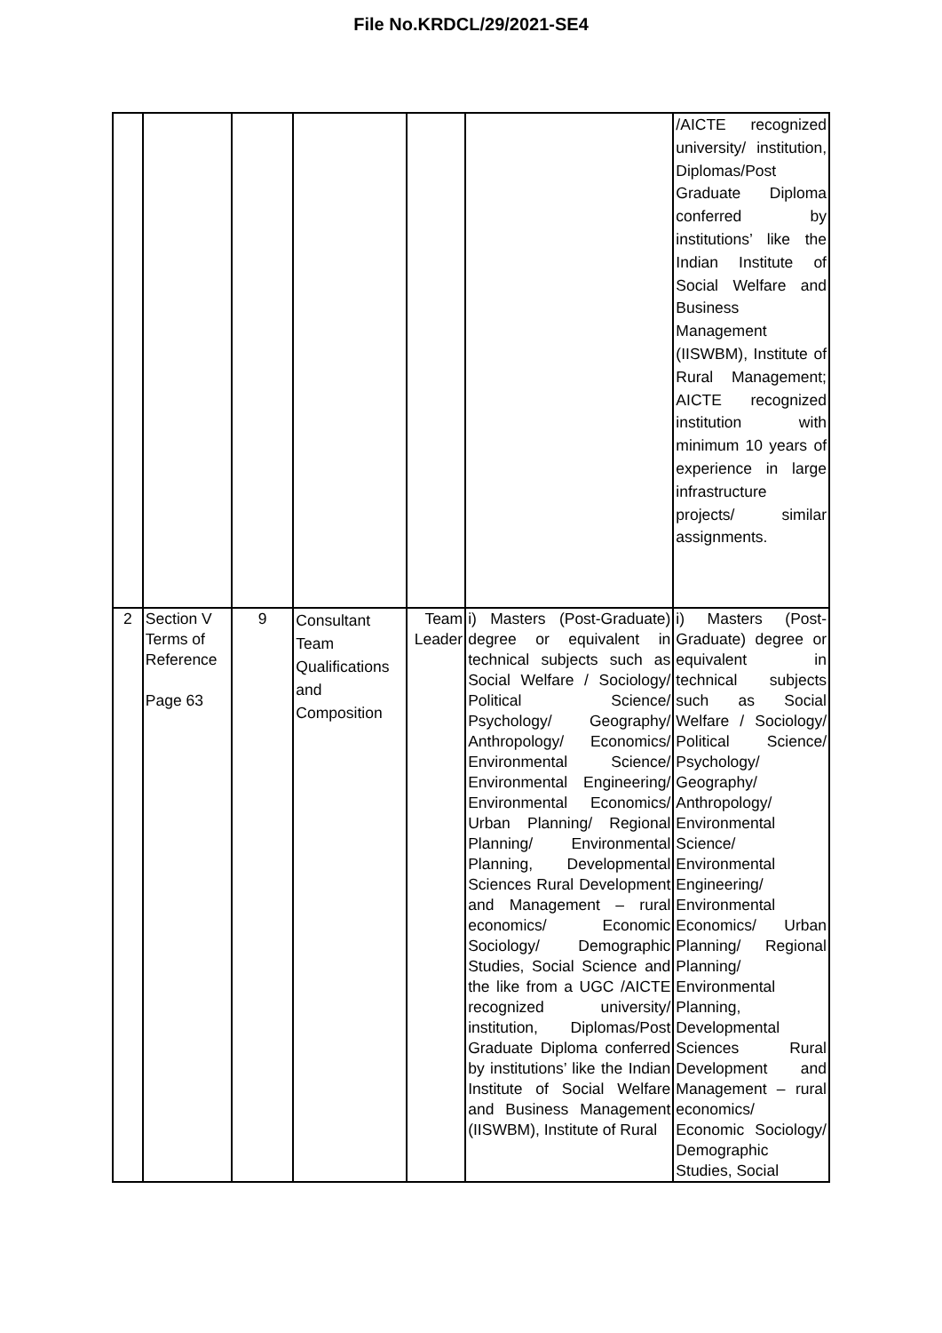File No.KRDCL/29/2021-SE4
| | | | | | | /AICTE recognized university/ institution, Diplomas/Post Graduate Diploma conferred by institutions’ like the Indian Institute of Social Welfare and Business Management (IISWBM), Institute of Rural Management; AICTE recognized institution with minimum 10 years of experience in large infrastructure projects/ similar assignments. |
| 2 | Section V Terms of Reference Page 63 | 9 | Consultant Team Qualifications and Composition | Team Leader | i) Masters (Post-Graduate) degree or equivalent in technical subjects such as Social Welfare / Sociology/ Political Science/ Psychology/ Geography/ Anthropology/ Economics/ Environmental Science/ Environmental Engineering/ Environmental Economics/ Urban Planning/ Regional Planning/ Environmental Planning, Developmental Sciences Rural Development and Management – rural economics/ Economic Sociology/ Demographic Studies, Social Science and the like from a UGC /AICTE recognized university/ institution, Diplomas/Post Graduate Diploma conferred by institutions’ like the Indian Institute of Social Welfare and Business Management (IISWBM), Institute of Rural | i) Masters (Post-Graduate) degree or equivalent in technical subjects such as Social Welfare / Sociology/ Political Science/ Psychology/ Geography/ Anthropology/ Environmental Science/ Environmental Engineering/ Environmental Economics/ Urban Planning/ Regional Planning/ Environmental Planning, Developmental Sciences Rural Development and Management – rural economics/ Economic Sociology/ Demographic Studies, Social |